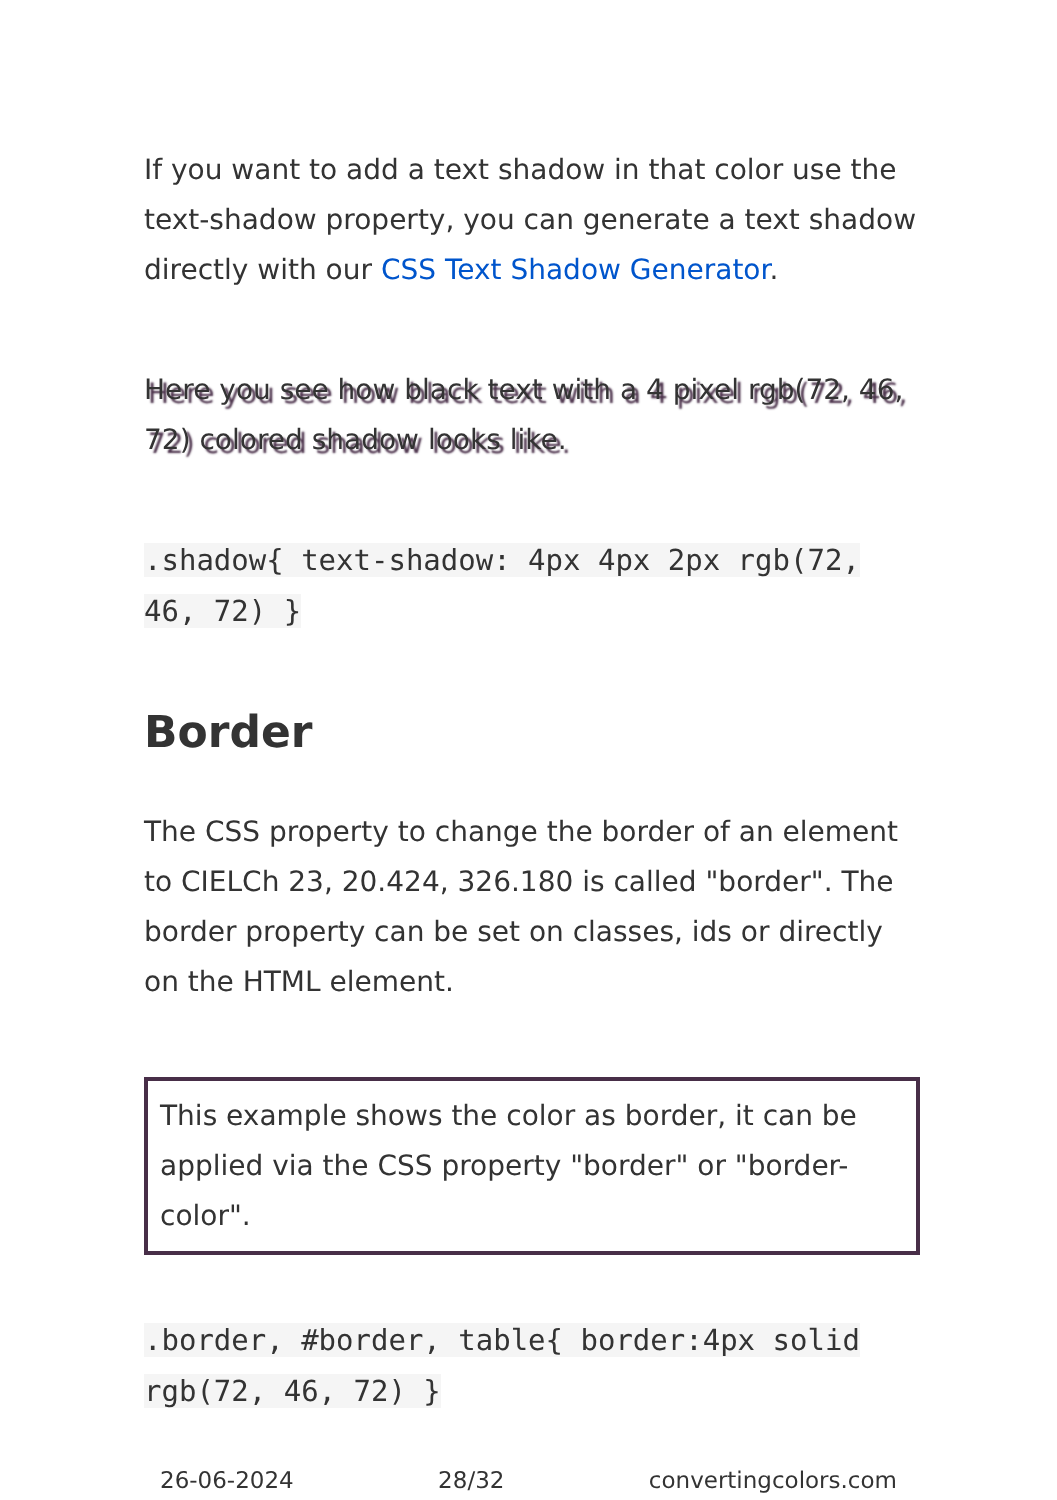If you want to add a text shadow in that color use the text-shadow property, you can generate a text shadow directly with our CSS Text Shadow Generator.
Here you see how black text with a 4 pixel rgb(72, 46, 72) colored shadow looks like.
.shadow{ text-shadow: 4px 4px 2px rgb(72, 46, 72) }
Border
The CSS property to change the border of an element to CIELCh 23, 20.424, 326.180 is called "border". The border property can be set on classes, ids or directly on the HTML element.
This example shows the color as border, it can be applied via the CSS property "border" or "border-color".
.border, #border, table{ border:4px solid rgb(72, 46, 72) }
26-06-2024 28/32 convertingcolors.com